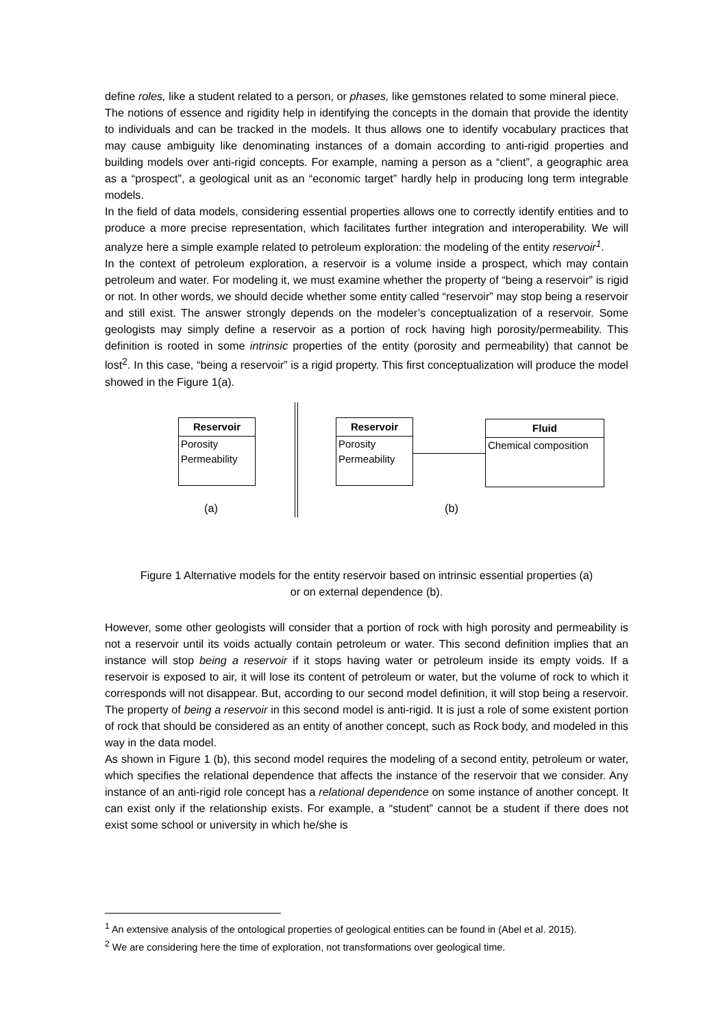define roles, like a student related to a person, or phases, like gemstones related to some mineral piece.
The notions of essence and rigidity help in identifying the concepts in the domain that provide the identity to individuals and can be tracked in the models. It thus allows one to identify vocabulary practices that may cause ambiguity like denominating instances of a domain according to anti-rigid properties and building models over anti-rigid concepts. For example, naming a person as a “client”, a geographic area as a “prospect”, a geological unit as an “economic target” hardly help in producing long term integrable models.
In the field of data models, considering essential properties allows one to correctly identify entities and to produce a more precise representation, which facilitates further integration and interoperability. We will analyze here a simple example related to petroleum exploration: the modeling of the entity reservoir<sup>1</sup>.
In the context of petroleum exploration, a reservoir is a volume inside a prospect, which may contain petroleum and water. For modeling it, we must examine whether the property of “being a reservoir” is rigid or not. In other words, we should decide whether some entity called “reservoir” may stop being a reservoir and still exist. The answer strongly depends on the modeler’s conceptualization of a reservoir. Some geologists may simply define a reservoir as a portion of rock having high porosity/permeability. This definition is rooted in some intrinsic properties of the entity (porosity and permeability) that cannot be lost<sup>2</sup>. In this case, “being a reservoir” is a rigid property. This first conceptualization will produce the model showed in the Figure 1(a).
Reservoir
Porosity
Permeability
Reservoir
Porosity
Permeability
Fluid
Chemical composition
(a) (b)
Figure 1 Alternative models for the entity reservoir based on intrinsic essential properties (a)
or on external dependence (b).
However, some other geologists will consider that a portion of rock with high porosity and permeability is not a reservoir until its voids actually contain petroleum or water. This second definition implies that an instance will stop being a reservoir if it stops having water or petroleum inside its empty voids. If a reservoir is exposed to air, it will lose its content of petroleum or water, but the volume of rock to which it corresponds will not disappear. But, according to our second model definition, it will stop being a reservoir. The property of being a reservoir in this second model is anti-rigid. It is just a role of some existent portion of rock that should be considered as an entity of another concept, such as Rock body, and modeled in this way in the data model.
As shown in Figure 1 (b), this second model requires the modeling of a second entity, petroleum or water, which specifies the relational dependence that affects the instance of the reservoir that we consider. Any instance of an anti-rigid role concept has a relational dependence on some instance of another concept. It can exist only if the relationship exists. For example, a “student” cannot be a student if there does not exist some school or university in which he/she is
<sup>1</sup> An extensive analysis of the ontological properties of geological entities can be found in (Abel et al. 2015).
<sup>2</sup> We are considering here the time of exploration, not transformations over geological time.